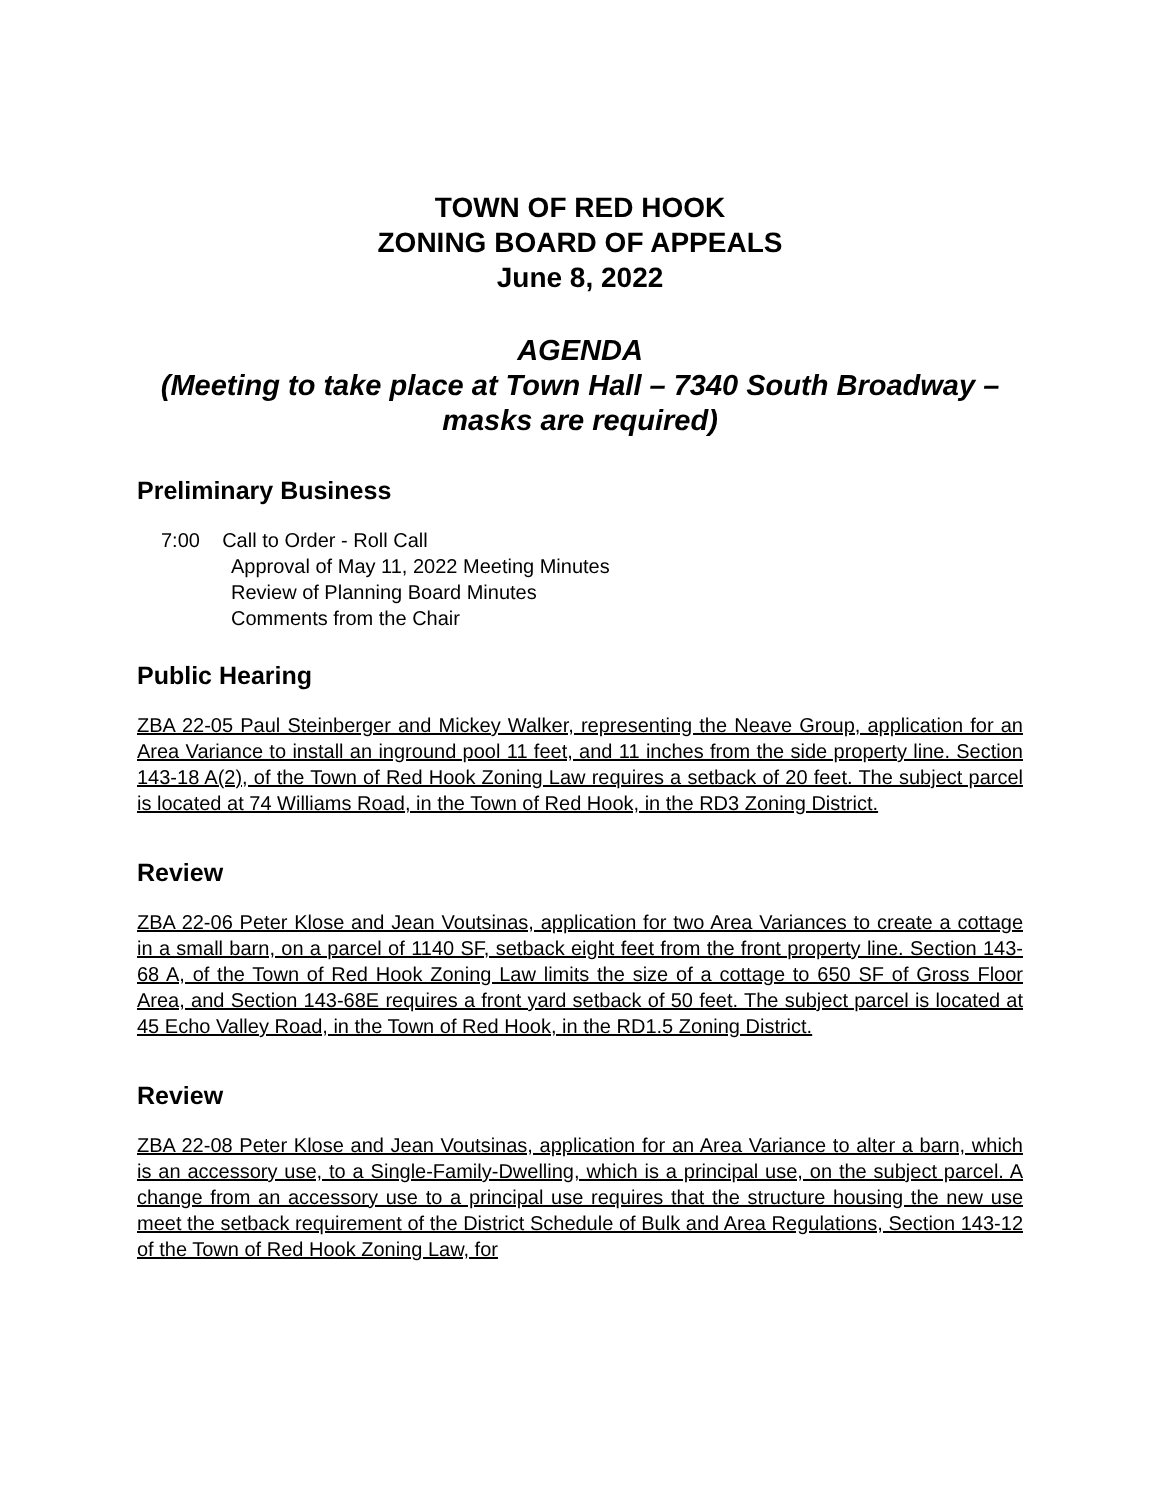TOWN OF RED HOOK
ZONING BOARD OF APPEALS
June 8, 2022
AGENDA
(Meeting to take place at Town Hall – 7340 South Broadway –
masks are required)
Preliminary Business
7:00 Call to Order - Roll Call
Approval of May 11, 2022 Meeting Minutes
Review of Planning Board Minutes
Comments from the Chair
Public Hearing
ZBA 22-05 Paul Steinberger and Mickey Walker, representing the Neave Group, application for an Area Variance to install an inground pool 11 feet, and 11 inches from the side property line. Section 143-18 A(2), of the Town of Red Hook Zoning Law requires a setback of 20 feet. The subject parcel is located at 74 Williams Road, in the Town of Red Hook, in the RD3 Zoning District.
Review
ZBA 22-06 Peter Klose and Jean Voutsinas, application for two Area Variances to create a cottage in a small barn, on a parcel of 1140 SF, setback eight feet from the front property line. Section 143-68 A, of the Town of Red Hook Zoning Law limits the size of a cottage to 650 SF of Gross Floor Area, and Section 143-68E requires a front yard setback of 50 feet. The subject parcel is located at 45 Echo Valley Road, in the Town of Red Hook, in the RD1.5 Zoning District.
Review
ZBA 22-08 Peter Klose and Jean Voutsinas, application for an Area Variance to alter a barn, which is an accessory use, to a Single-Family-Dwelling, which is a principal use, on the subject parcel. A change from an accessory use to a principal use requires that the structure housing the new use meet the setback requirement of the District Schedule of Bulk and Area Regulations, Section 143-12 of the Town of Red Hook Zoning Law, for